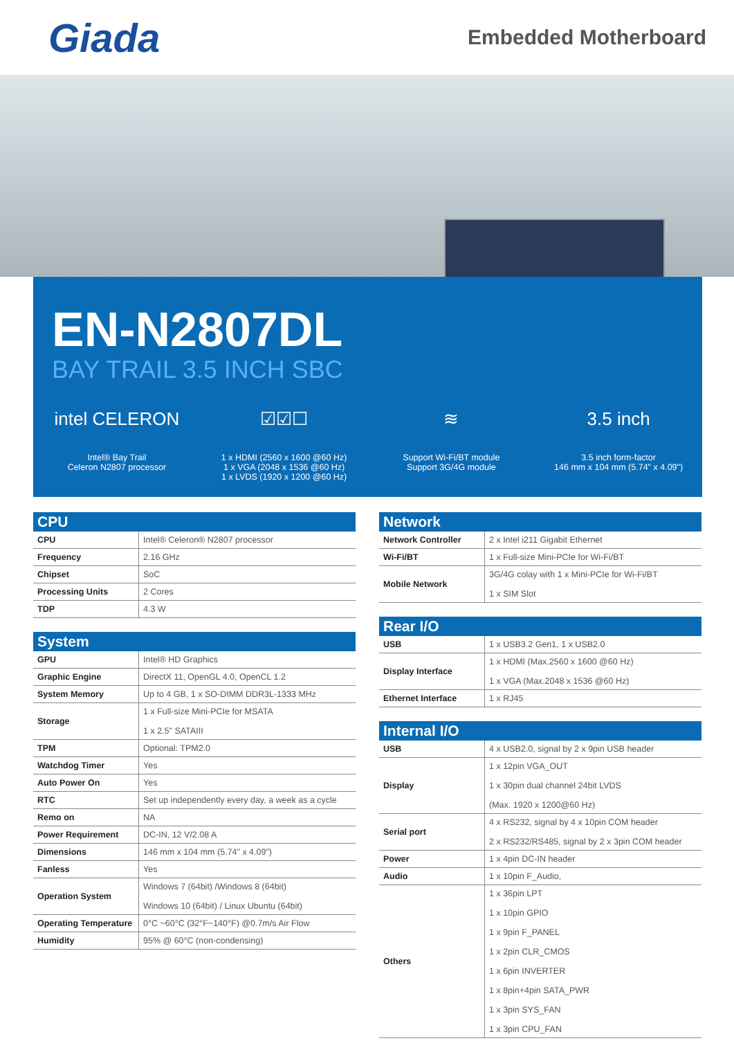Giada
Embedded Motherboard
EN-N2807DL
BAY TRAIL 3.5 INCH SBC
intel CELERON
Intel® Bay Trail
Celeron N2807 processor
☑☑☐
1 x HDMI (2560 x 1600 @60 Hz)
1 x VGA (2048 x 1536 @60 Hz)
1 x LVDS (1920 x 1200 @60 Hz)
≋
Support Wi-Fi/BT module
Support 3G/4G module
3.5 inch
3.5 inch form-factor
146 mm x 104 mm (5.74" x 4.09")
| CPU | |
| --- | --- |
| CPU | Intel® Celeron® N2807 processor |
| Frequency | 2.16 GHz |
| Chipset | SoC |
| Processing Units | 2 Cores |
| TDP | 4.3 W |
| System | |
| --- | --- |
| GPU | Intel® HD Graphics |
| Graphic Engine | DirectX 11, OpenGL 4.0, OpenCL 1.2 |
| System Memory | Up to 4 GB, 1 x SO-DIMM DDR3L-1333 MHz |
| Storage | 1 x Full-size Mini-PCIe for MSATA 1 x 2.5" SATAIII |
| TPM | Optional: TPM2.0 |
| Watchdog Timer | Yes |
| Auto Power On | Yes |
| RTC | Set up independently every day, a week as a cycle |
| Remo on | NA |
| Power Requirement | DC-IN, 12 V/2.08 A |
| Dimensions | 146 mm x 104 mm (5.74" x 4.09") |
| Fanless | Yes |
| Operation System | Windows 7 (64bit) /Windows 8 (64bit) Windows 10 (64bit) / Linux Ubuntu (64bit) |
| Operating Temperature | 0°C ~60°C (32°F~140°F) @0.7m/s Air Flow |
| Humidity | 95% @ 60°C (non-condensing) |
| Network | |
| --- | --- |
| Network Controller | 2 x Intel i211 Gigabit Ethernet |
| Wi-Fi/BT | 1 x Full-size Mini-PCIe for Wi-Fi/BT |
| Mobile Network | 3G/4G colay with 1 x Mini-PCIe for Wi-Fi/BT 1 x SIM Slot |
| Rear I/O | |
| --- | --- |
| USB | 1 x USB3.2 Gen1, 1 x USB2.0 |
| Display Interface | 1 x HDMI (Max.2560 x 1600 @60 Hz) 1 x VGA (Max.2048 x 1536 @60 Hz) |
| Ethernet Interface | 1 x RJ45 |
| Internal I/O | |
| --- | --- |
| USB | 4 x USB2.0, signal by 2 x 9pin USB header |
| Display | 1 x 12pin VGA_OUT 1 x 30pin dual channel 24bit LVDS (Max. 1920 x 1200@60 Hz) |
| Serial port | 4 x RS232, signal by 4 x 10pin COM header 2 x RS232/RS485, signal by 2 x 3pin COM header |
| Power | 1 x 4pin DC-IN header |
| Audio | 1 x 10pin F_Audio, |
| Others | 1 x 36pin LPT 1 x 10pin GPIO 1 x 9pin F_PANEL 1 x 2pin CLR_CMOS 1 x 6pin INVERTER 1 x 8pin+4pin SATA_PWR 1 x 3pin SYS_FAN 1 x 3pin CPU_FAN |